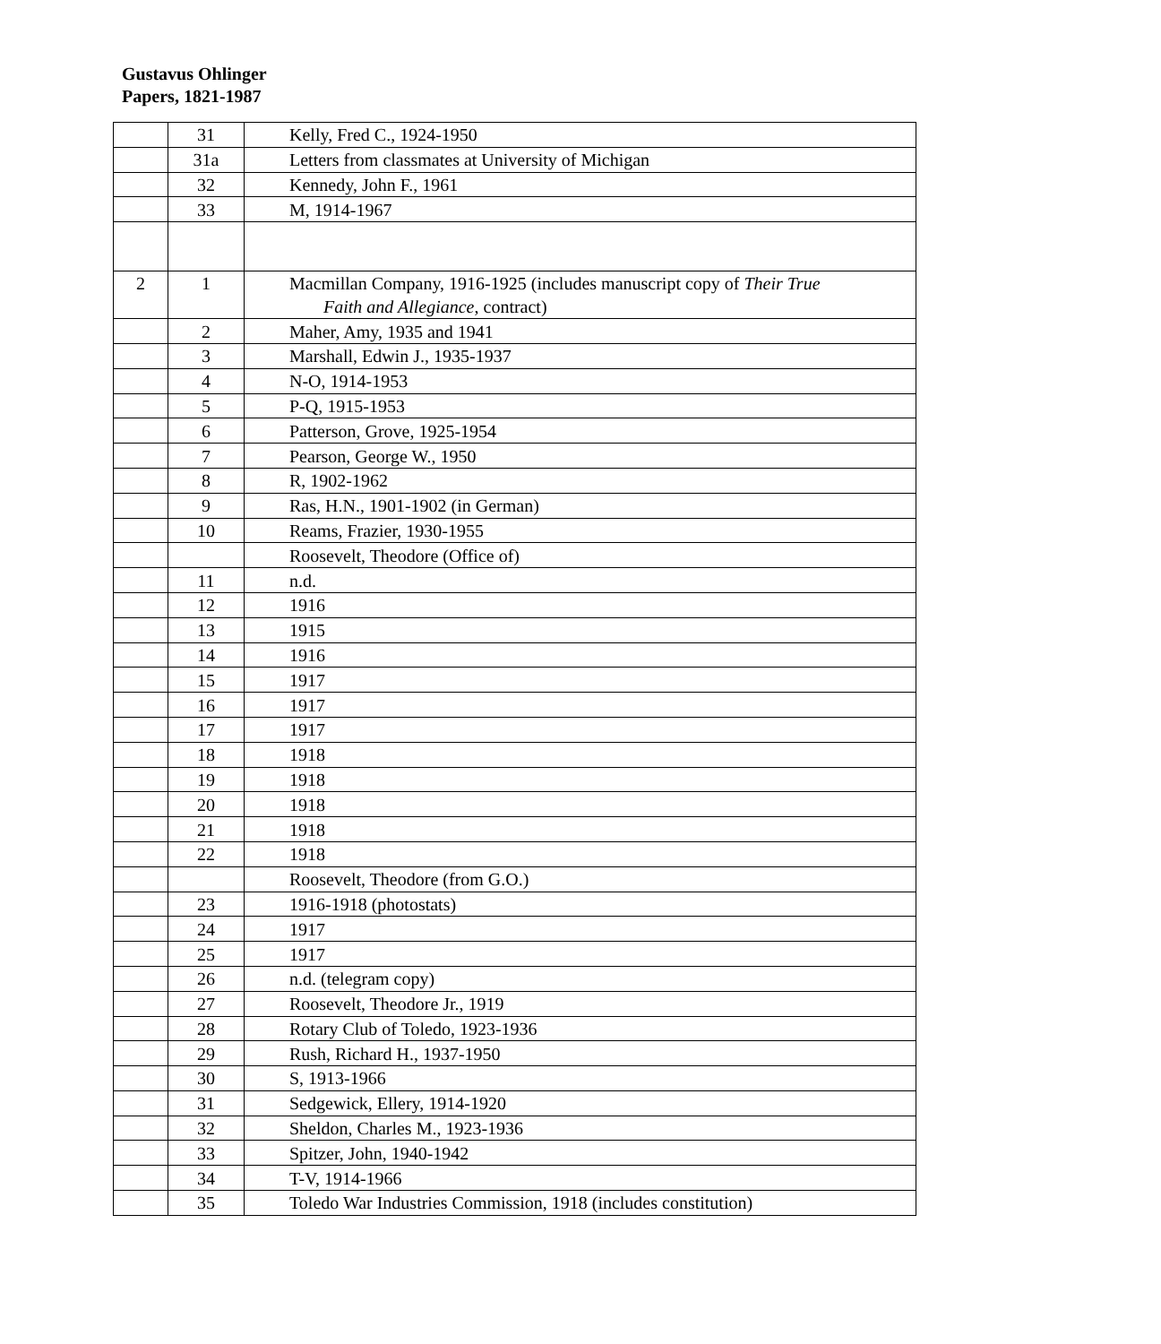Gustavus Ohlinger
Papers, 1821-1987
| | 31 | Kelly, Fred C., 1924-1950 |
| | 31a | Letters from classmates at University of Michigan |
| | 32 | Kennedy, John F., 1961 |
| | 33 | M, 1914-1967 |
| 2 | 1 | Macmillan Company, 1916-1925 (includes manuscript copy of Their True Faith and Allegiance , contract) |
| | 2 | Maher, Amy, 1935 and 1941 |
| | 3 | Marshall, Edwin J., 1935-1937 |
| | 4 | N-O, 1914-1953 |
| | 5 | P-Q, 1915-1953 |
| | 6 | Patterson, Grove, 1925-1954 |
| | 7 | Pearson, George W., 1950 |
| | 8 | R, 1902-1962 |
| | 9 | Ras, H.N., 1901-1902 (in German) |
| | 10 | Reams, Frazier, 1930-1955 |
| | | Roosevelt, Theodore (Office of) |
| | 11 | n.d. |
| | 12 | 1916 |
| | 13 | 1915 |
| | 14 | 1916 |
| | 15 | 1917 |
| | 16 | 1917 |
| | 17 | 1917 |
| | 18 | 1918 |
| | 19 | 1918 |
| | 20 | 1918 |
| | 21 | 1918 |
| | 22 | 1918 |
| | | Roosevelt, Theodore (from G.O.) |
| | 23 | 1916-1918 (photostats) |
| | 24 | 1917 |
| | 25 | 1917 |
| | 26 | n.d. (telegram copy) |
| | 27 | Roosevelt, Theodore Jr., 1919 |
| | 28 | Rotary Club of Toledo, 1923-1936 |
| | 29 | Rush, Richard H., 1937-1950 |
| | 30 | S, 1913-1966 |
| | 31 | Sedgewick, Ellery, 1914-1920 |
| | 32 | Sheldon, Charles M., 1923-1936 |
| | 33 | Spitzer, John, 1940-1942 |
| | 34 | T-V, 1914-1966 |
| | 35 | Toledo War Industries Commission, 1918 (includes constitution) |